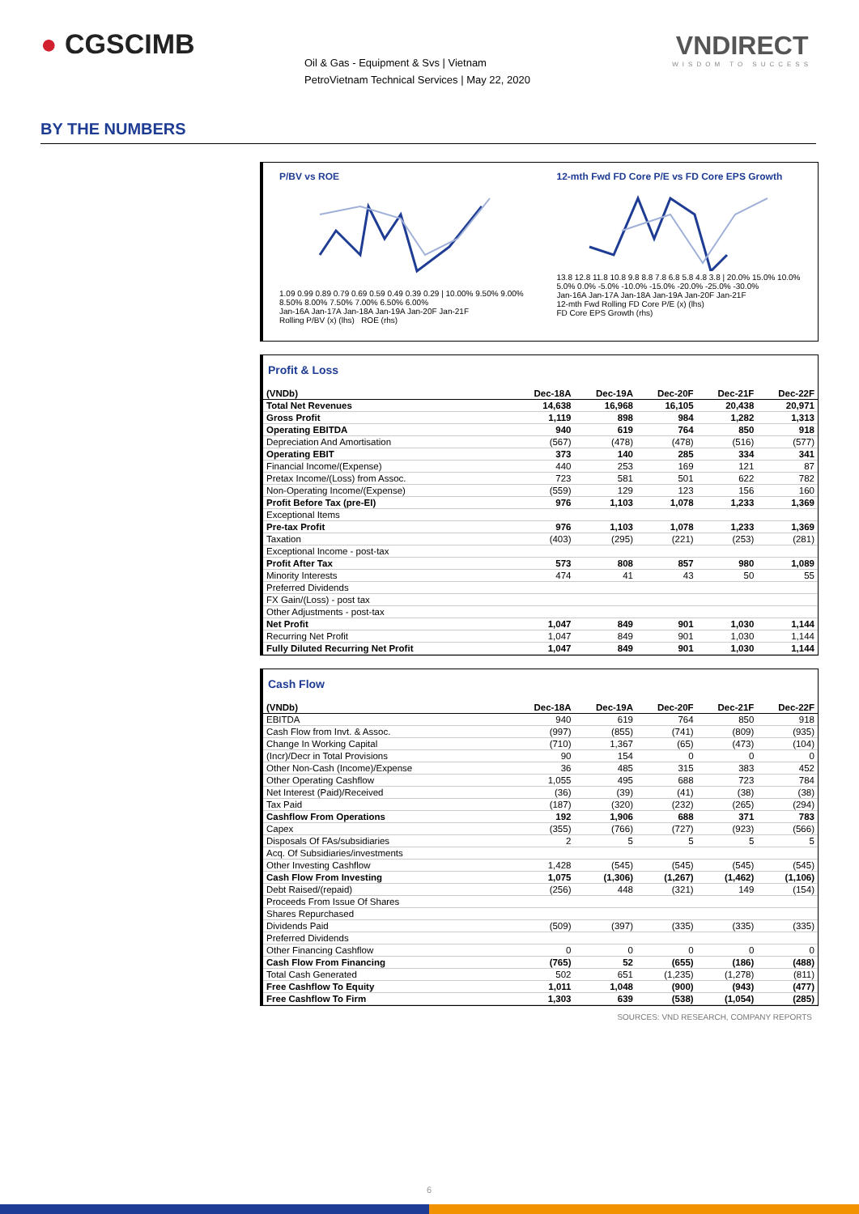● CGSCIMB
Oil & Gas - Equipment & Svs | Vietnam
PetroVietnam Technical Services | May 22, 2020
VNDIRECT
WISDOM TO SUCCESS
BY THE NUMBERS
P/BV vs ROE
1.09 0.99 0.89 0.79 0.69 0.59 0.49 0.39 0.29 | 10.00% 9.50% 9.00% 8.50% 8.00% 7.50% 7.00% 6.50% 6.00%
Jan-16A Jan-17A Jan-18A Jan-19A Jan-20F Jan-21F
Rolling P/BV (x) (lhs) ROE (rhs)
12-mth Fwd FD Core P/E vs FD Core EPS Growth
13.8 12.8 11.8 10.8 9.8 8.8 7.8 6.8 5.8 4.8 3.8 | 20.0% 15.0% 10.0% 5.0% 0.0% -5.0% -10.0% -15.0% -20.0% -25.0% -30.0%
Jan-16A Jan-17A Jan-18A Jan-19A Jan-20F Jan-21F
12-mth Fwd Rolling FD Core P/E (x) (lhs)
FD Core EPS Growth (rhs)
Profit & Loss
| (VNDb) | Dec-18A | Dec-19A | Dec-20F | Dec-21F | Dec-22F |
| --- | --- | --- | --- | --- | --- |
| Total Net Revenues | 14,638 | 16,968 | 16,105 | 20,438 | 20,971 |
| Gross Profit | 1,119 | 898 | 984 | 1,282 | 1,313 |
| Operating EBITDA | 940 | 619 | 764 | 850 | 918 |
| Depreciation And Amortisation | (567) | (478) | (478) | (516) | (577) |
| Operating EBIT | 373 | 140 | 285 | 334 | 341 |
| Financial Income/(Expense) | 440 | 253 | 169 | 121 | 87 |
| Pretax Income/(Loss) from Assoc. | 723 | 581 | 501 | 622 | 782 |
| Non-Operating Income/(Expense) | (559) | 129 | 123 | 156 | 160 |
| Profit Before Tax (pre-EI) | 976 | 1,103 | 1,078 | 1,233 | 1,369 |
| Exceptional Items | | | | | |
| Pre-tax Profit | 976 | 1,103 | 1,078 | 1,233 | 1,369 |
| Taxation | (403) | (295) | (221) | (253) | (281) |
| Exceptional Income - post-tax | | | | | |
| Profit After Tax | 573 | 808 | 857 | 980 | 1,089 |
| Minority Interests | 474 | 41 | 43 | 50 | 55 |
| Preferred Dividends | | | | | |
| FX Gain/(Loss) - post tax | | | | | |
| Other Adjustments - post-tax | | | | | |
| Net Profit | 1,047 | 849 | 901 | 1,030 | 1,144 |
| Recurring Net Profit | 1,047 | 849 | 901 | 1,030 | 1,144 |
| Fully Diluted Recurring Net Profit | 1,047 | 849 | 901 | 1,030 | 1,144 |
Cash Flow
| (VNDb) | Dec-18A | Dec-19A | Dec-20F | Dec-21F | Dec-22F |
| --- | --- | --- | --- | --- | --- |
| EBITDA | 940 | 619 | 764 | 850 | 918 |
| Cash Flow from Invt. & Assoc. | (997) | (855) | (741) | (809) | (935) |
| Change In Working Capital | (710) | 1,367 | (65) | (473) | (104) |
| (Incr)/Decr in Total Provisions | 90 | 154 | 0 | 0 | 0 |
| Other Non-Cash (Income)/Expense | 36 | 485 | 315 | 383 | 452 |
| Other Operating Cashflow | 1,055 | 495 | 688 | 723 | 784 |
| Net Interest (Paid)/Received | (36) | (39) | (41) | (38) | (38) |
| Tax Paid | (187) | (320) | (232) | (265) | (294) |
| Cashflow From Operations | 192 | 1,906 | 688 | 371 | 783 |
| Capex | (355) | (766) | (727) | (923) | (566) |
| Disposals Of FAs/subsidiaries | 2 | 5 | 5 | 5 | 5 |
| Acq. Of Subsidiaries/investments | | | | | |
| Other Investing Cashflow | 1,428 | (545) | (545) | (545) | (545) |
| Cash Flow From Investing | 1,075 | (1,306) | (1,267) | (1,462) | (1,106) |
| Debt Raised/(repaid) | (256) | 448 | (321) | 149 | (154) |
| Proceeds From Issue Of Shares | | | | | |
| Shares Repurchased | | | | | |
| Dividends Paid | (509) | (397) | (335) | (335) | (335) |
| Preferred Dividends | | | | | |
| Other Financing Cashflow | 0 | 0 | 0 | 0 | 0 |
| Cash Flow From Financing | (765) | 52 | (655) | (186) | (488) |
| Total Cash Generated | 502 | 651 | (1,235) | (1,278) | (811) |
| Free Cashflow To Equity | 1,011 | 1,048 | (900) | (943) | (477) |
| Free Cashflow To Firm | 1,303 | 639 | (538) | (1,054) | (285) |
SOURCES: VND RESEARCH, COMPANY REPORTS
6